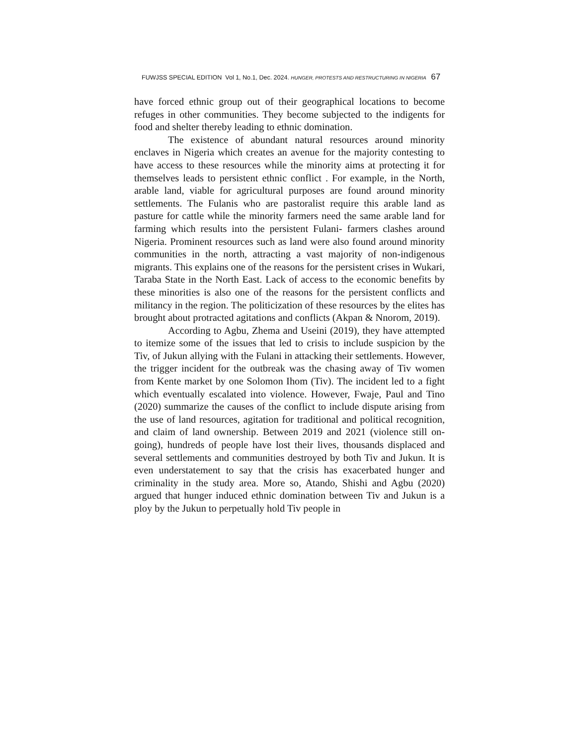FUWJSS SPECIAL EDITION Vol 1, No.1, Dec. 2024. HUNGER, PROTESTS AND RESTRUCTURING IN NIGERIA 67
have forced ethnic group out of their geographical locations to become refuges in other communities. They become subjected to the indigents for food and shelter thereby leading to ethnic domination.
The existence of abundant natural resources around minority enclaves in Nigeria which creates an avenue for the majority contesting to have access to these resources while the minority aims at protecting it for themselves leads to persistent ethnic conflict . For example, in the North, arable land, viable for agricultural purposes are found around minority settlements. The Fulanis who are pastoralist require this arable land as pasture for cattle while the minority farmers need the same arable land for farming which results into the persistent Fulani- farmers clashes around Nigeria. Prominent resources such as land were also found around minority communities in the north, attracting a vast majority of non-indigenous migrants. This explains one of the reasons for the persistent crises in Wukari, Taraba State in the North East. Lack of access to the economic benefits by these minorities is also one of the reasons for the persistent conflicts and militancy in the region. The politicization of these resources by the elites has brought about protracted agitations and conflicts (Akpan & Nnorom, 2019).
According to Agbu, Zhema and Useini (2019), they have attempted to itemize some of the issues that led to crisis to include suspicion by the Tiv, of Jukun allying with the Fulani in attacking their settlements. However, the trigger incident for the outbreak was the chasing away of Tiv women from Kente market by one Solomon Ihom (Tiv). The incident led to a fight which eventually escalated into violence. However, Fwaje, Paul and Tino (2020) summarize the causes of the conflict to include dispute arising from the use of land resources, agitation for traditional and political recognition, and claim of land ownership. Between 2019 and 2021 (violence still on-going), hundreds of people have lost their lives, thousands displaced and several settlements and communities destroyed by both Tiv and Jukun. It is even understatement to say that the crisis has exacerbated hunger and criminality in the study area. More so, Atando, Shishi and Agbu (2020) argued that hunger induced ethnic domination between Tiv and Jukun is a ploy by the Jukun to perpetually hold Tiv people in